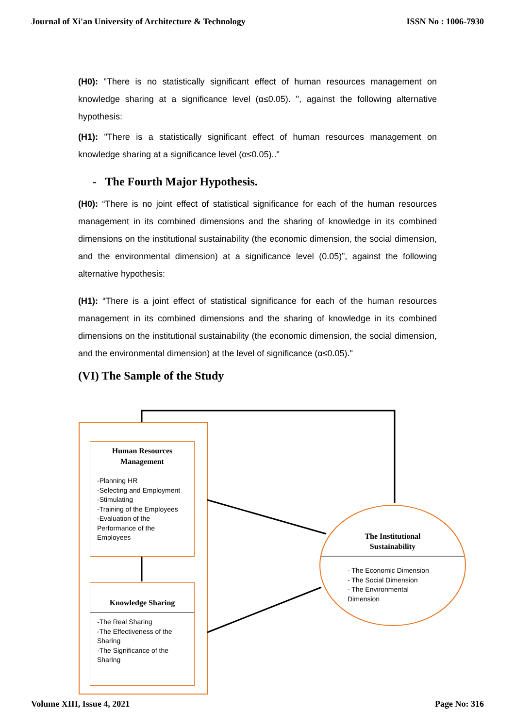Journal of Xi'an University of Architecture & Technology ISSN No : 1006-7930
(H0): "There is no statistically significant effect of human resources management on knowledge sharing at a significance level (α≤0.05). ", against the following alternative hypothesis:
(H1): "There is a statistically significant effect of human resources management on knowledge sharing at a significance level (α≤0.05).."
- The Fourth Major Hypothesis.
(H0): “There is no joint effect of statistical significance for each of the human resources management in its combined dimensions and the sharing of knowledge in its combined dimensions on the institutional sustainability (the economic dimension, the social dimension, and the environmental dimension) at a significance level (0.05)”, against the following alternative hypothesis:
(H1): “There is a joint effect of statistical significance for each of the human resources management in its combined dimensions and the sharing of knowledge in its combined dimensions on the institutional sustainability (the economic dimension, the social dimension, and the environmental dimension) at the level of significance (α≤0.05)."
(VI) The Sample of the Study
Human Resources Management
-Planning HR
-Selecting and Employment
-Stimulating
-Training of the Employees
-Evaluation of the Performance of the Employees
Knowledge Sharing
-The Real Sharing
-The Effectiveness of the Sharing
-The Significance of the Sharing
The Institutional
Sustainability
- The Economic Dimension
- The Social Dimension
- The Environmental
Dimension
Volume XIII, Issue 4, 2021 Page No: 316